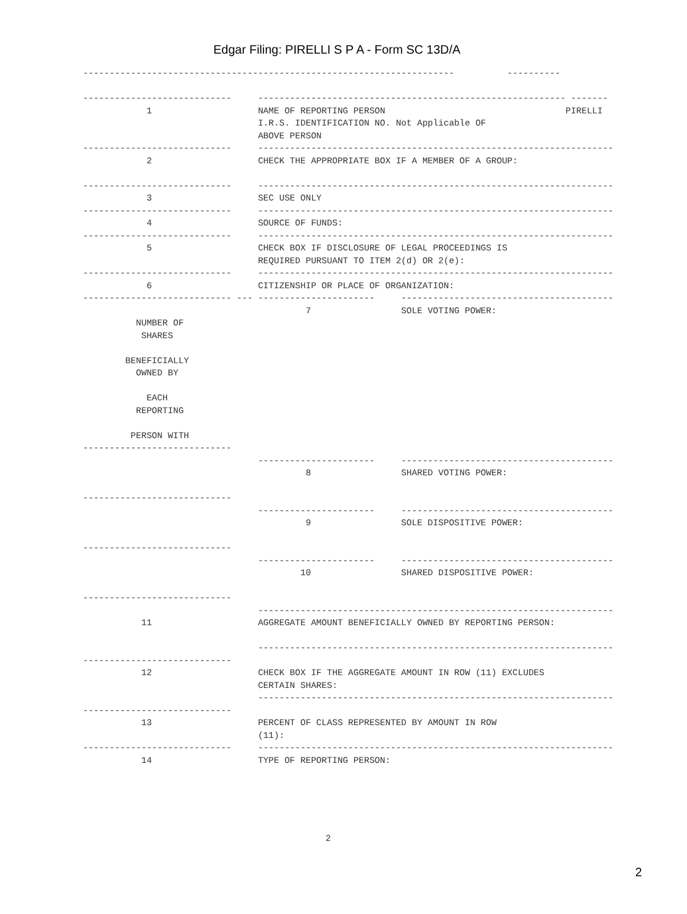Edgar Filing: PIRELLI S P A - Form SC 13D/A
----------------------------------------------------------------------          ----------

----------------------------     ---------------------------------------------------------- -------
            1                    NAME OF REPORTING PERSON                                  PIRELLI
                                 I.R.S. IDENTIFICATION NO. Not Applicable OF
                                 ABOVE PERSON
----------------------------     -------------------------------------------------------------------
            2                    CHECK THE APPROPRIATE BOX IF A MEMBER OF A GROUP:

----------------------------     -------------------------------------------------------------------
            3                    SEC USE ONLY
----------------------------     -------------------------------------------------------------------
            4                    SOURCE OF FUNDS:
----------------------------     -------------------------------------------------------------------
            5                    CHECK BOX IF DISCLOSURE OF LEGAL PROCEEDINGS IS
                                 REQUIRED PURSUANT TO ITEM 2(d) OR 2(e):
----------------------------     -------------------------------------------------------------------
            6                    CITIZENSHIP OR PLACE OF ORGANIZATION:
---------------------------- --- ----------------------     ----------------------------------------
                                          7                 SOLE VOTING POWER:
          NUMBER OF
           SHARES

        BENEFICIALLY
          OWNED BY

            EACH
          REPORTING

         PERSON WITH
----------------------------
                                 ----------------------     ----------------------------------------
                                          8                 SHARED VOTING POWER:

----------------------------
                                 ----------------------     ----------------------------------------
                                          9                 SOLE DISPOSITIVE POWER:

----------------------------
                                 ----------------------     ----------------------------------------
                                         10                 SHARED DISPOSITIVE POWER:

----------------------------
                                 -------------------------------------------------------------------
           11                    AGGREGATE AMOUNT BENEFICIALLY OWNED BY REPORTING PERSON:

                                 -------------------------------------------------------------------
----------------------------
           12                    CHECK BOX IF THE AGGREGATE AMOUNT IN ROW (11) EXCLUDES
                                 CERTAIN SHARES:
                                 -------------------------------------------------------------------
----------------------------
           13                    PERCENT OF CLASS REPRESENTED BY AMOUNT IN ROW
                                 (11):
----------------------------     -------------------------------------------------------------------
           14                    TYPE OF REPORTING PERSON:
2
2